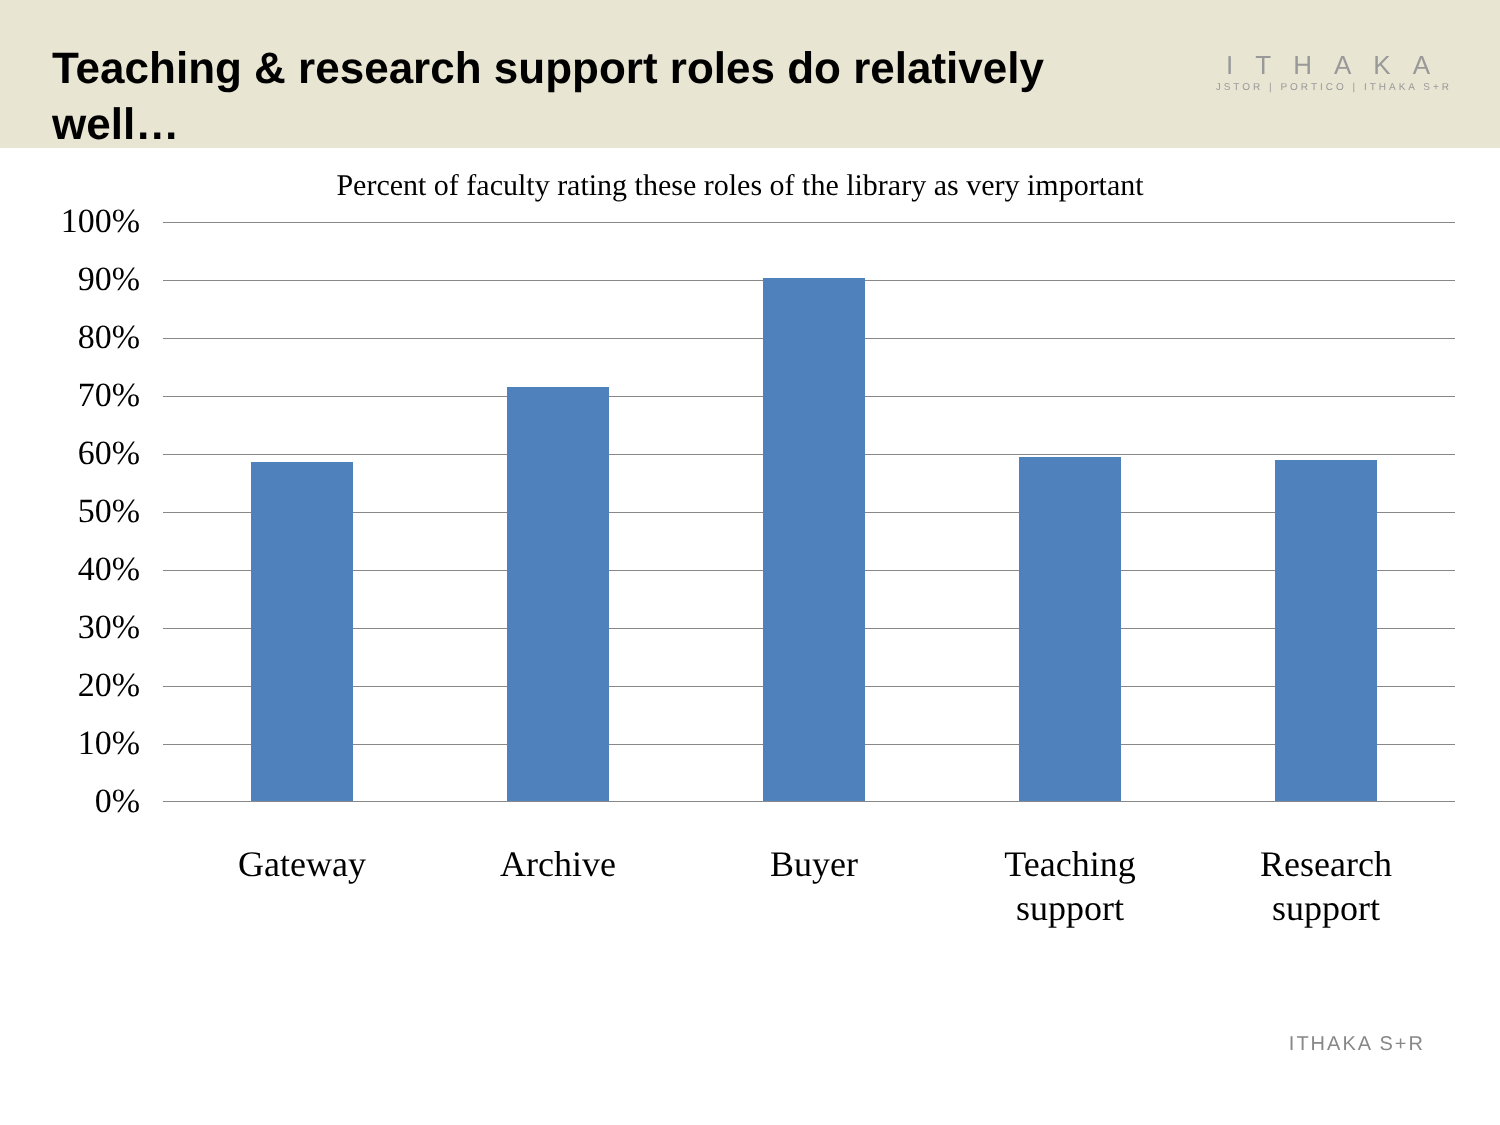Teaching & research support roles do relatively well…
ITHAKA
JSTOR | PORTICO | ITHAKA S+R
Percent of faculty rating these roles of the library as very important
100%
90%
80%
70%
60%
50%
40%
30%
20%
10%
0%
Gateway Archive Buyer
Teaching support
Research support
ITHAKA S+R